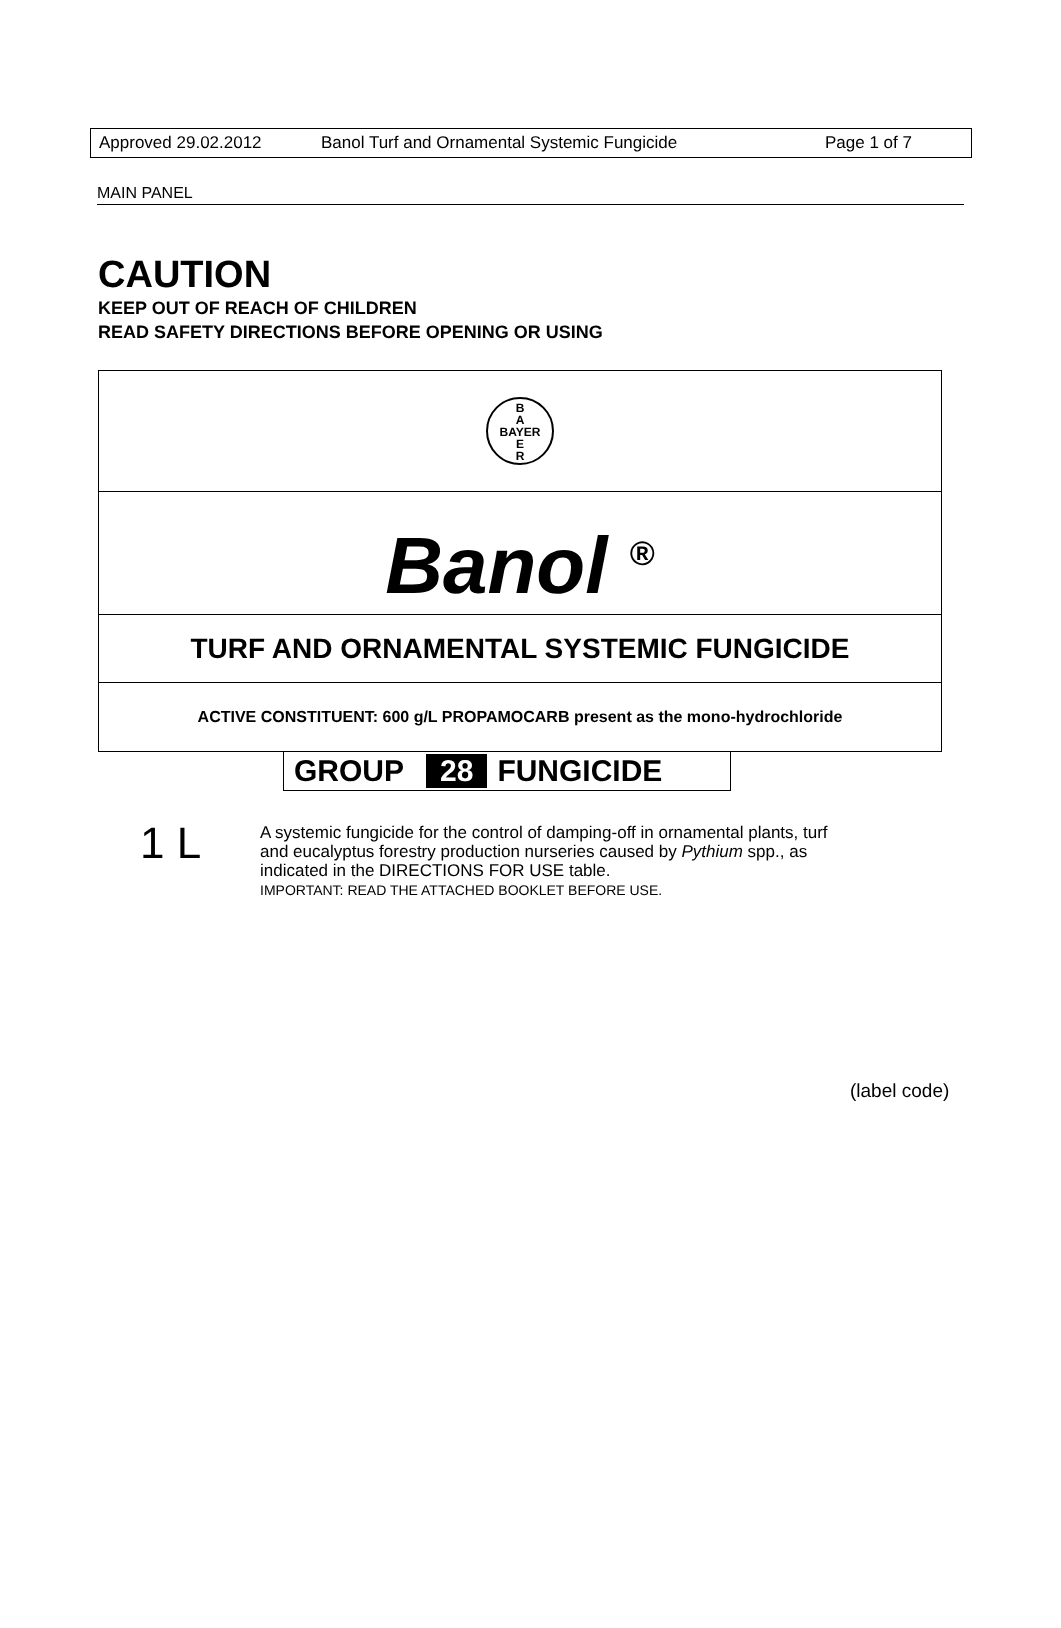Approved 29.02.2012 Banol Turf and Ornamental Systemic Fungicide Page 1 of 7
MAIN PANEL
CAUTION
KEEP OUT OF REACH OF CHILDREN
READ SAFETY DIRECTIONS BEFORE OPENING OR USING
B
A
BAYER
E
R
Banol <sup>®</sup>
TURF AND ORNAMENTAL SYSTEMIC FUNGICIDE
ACTIVE CONSTITUENT: 600 g/L PROPAMOCARB present as the mono-hydrochloride
GROUP 28 FUNGICIDE
1 L
A systemic fungicide for the control of damping-off in ornamental plants, turf
and eucalyptus forestry production nurseries caused by Pythium spp., as
indicated in the DIRECTIONS FOR USE table.
IMPORTANT: READ THE ATTACHED BOOKLET BEFORE USE.
(label code)